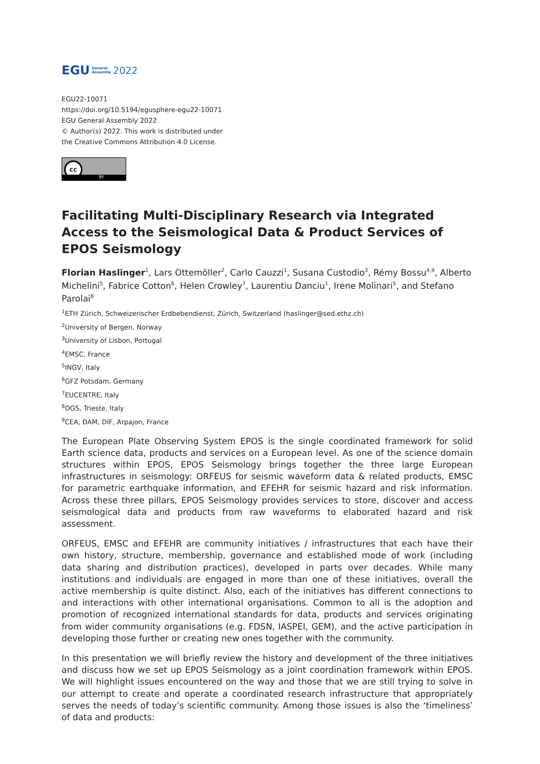EGU General
Assembly 2022
EGU22-10071
https://doi.org/10.5194/egusphere-egu22-10071
EGU General Assembly 2022
© Author(s) 2022. This work is distributed under
the Creative Commons Attribution 4.0 License.
cc
BY
Facilitating Multi-Disciplinary Research via Integrated Access to the Seismological Data & Product Services of EPOS Seismology
Florian Haslinger<sup>1</sup>, Lars Ottemöller<sup>2</sup>, Carlo Cauzzi<sup>1</sup>, Susana Custodio<sup>3</sup>, Rémy Bossu<sup>4,9</sup>, Alberto Michelini<sup>5</sup>, Fabrice Cotton<sup>6</sup>, Helen Crowley<sup>7</sup>, Laurentiu Danciu<sup>1</sup>, Irene Molinari<sup>5</sup>, and Stefano Parolai<sup>8</sup>
<sup>1</sup> ETH Zürich, Schweizerischer Erdbebendienst, Zürich, Switzerland (haslinger@sed.ethz.ch)
<sup>2</sup> University of Bergen, Norway
<sup>3</sup> University of Lisbon, Portugal
<sup>4</sup> EMSC, France
<sup>5</sup> INGV, Italy
<sup>6</sup> GFZ Potsdam, Germany
<sup>7</sup> EUCENTRE, Italy
<sup>8</sup>OGS, Trieste, Italy
<sup>9</sup>CEA, DAM, DIF, Arpajon, France
The European Plate Observing System EPOS is the single coordinated framework for solid Earth science data, products and services on a European level. As one of the science domain structures within EPOS, EPOS Seismology brings together the three large European infrastructures in seismology: ORFEUS for seismic waveform data & related products, EMSC for parametric earthquake information, and EFEHR for seismic hazard and risk information. Across these three pillars, EPOS Seismology provides services to store, discover and access seismological data and products from raw waveforms to elaborated hazard and risk assessment.
ORFEUS, EMSC and EFEHR are community initiatives / infrastructures that each have their own history, structure, membership, governance and established mode of work (including data sharing and distribution practices), developed in parts over decades. While many institutions and individuals are engaged in more than one of these initiatives, overall the active membership is quite distinct. Also, each of the initiatives has different connections to and interactions with other international organisations. Common to all is the adoption and promotion of recognized international standards for data, products and services originating from wider community organisations (e.g. FDSN, IASPEI, GEM), and the active participation in developing those further or creating new ones together with the community.
In this presentation we will briefly review the history and development of the three initiatives and discuss how we set up EPOS Seismology as a joint coordination framework within EPOS. We will highlight issues encountered on the way and those that we are still trying to solve in our attempt to create and operate a coordinated research infrastructure that appropriately serves the needs of today’s scientific community. Among those issues is also the ‘timeliness’ of data and products: